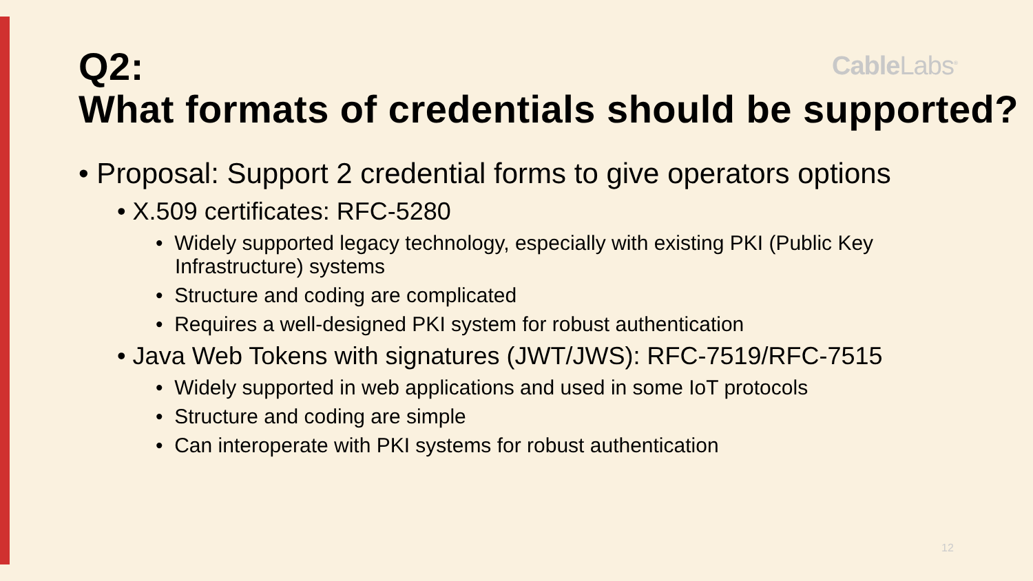Q2:
What formats of credentials should be supported?
CableLabs<sup>®</sup>
• Proposal: Support 2 credential forms to give operators options
• X.509 certificates: RFC-5280
• Widely supported legacy technology, especially with existing PKI (Public Key Infrastructure) systems
• Structure and coding are complicated
• Requires a well-designed PKI system for robust authentication
• Java Web Tokens with signatures (JWT/JWS): RFC-7519/RFC-7515
• Widely supported in web applications and used in some IoT protocols
• Structure and coding are simple
• Can interoperate with PKI systems for robust authentication
12